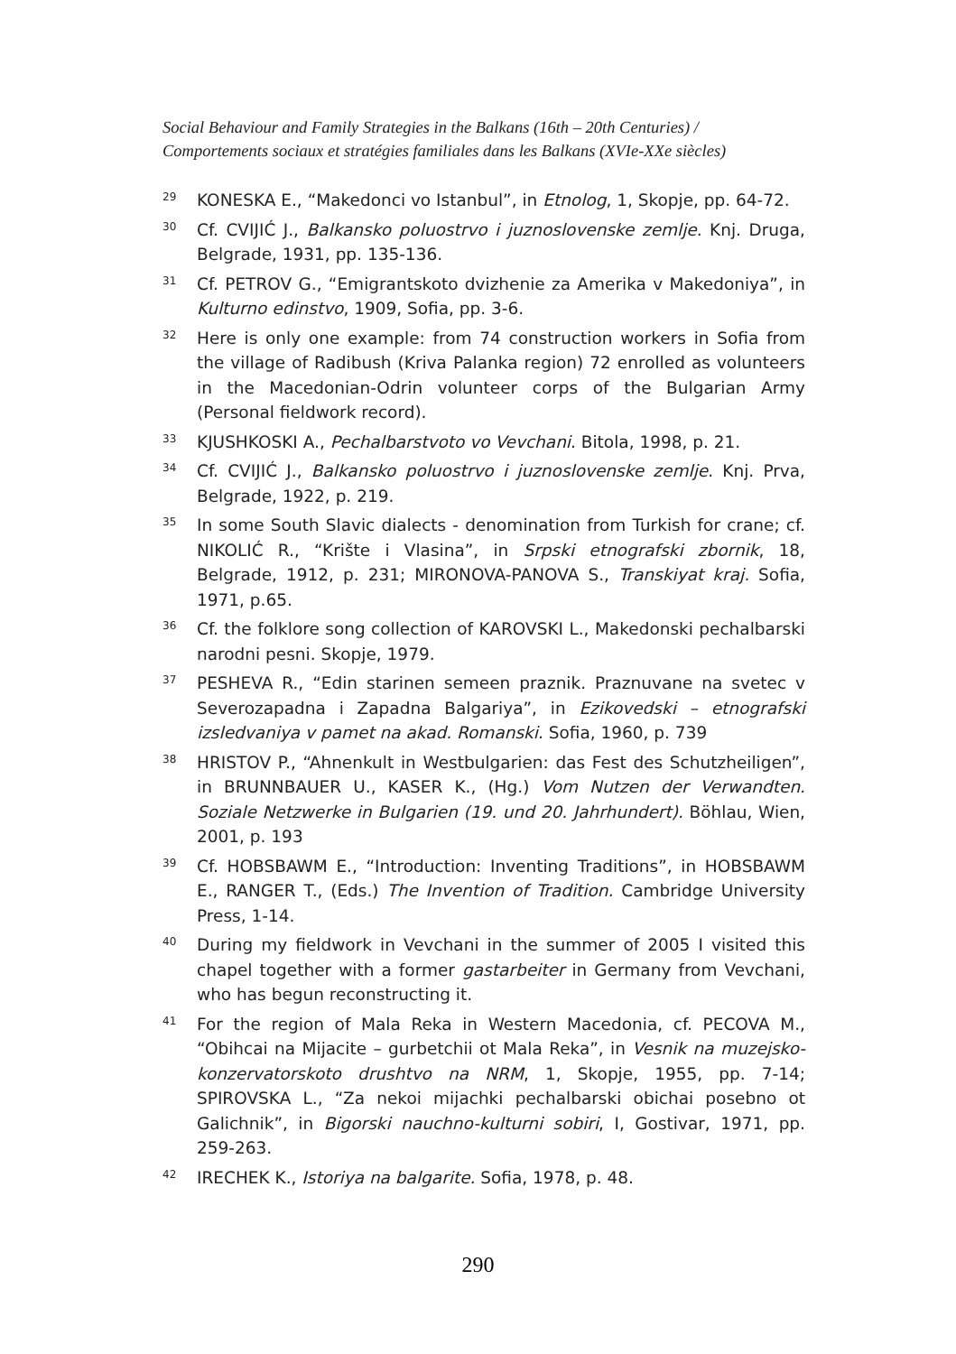Social Behaviour and Family Strategies in the Balkans (16th – 20th Centuries) /
Comportements sociaux et stratégies familiales dans les Balkans (XVIe-XXe siècles)
<sup>29</sup>
KONESKA E., “Makedonci vo Istanbul”, in Etnolog, 1, Skopje, pp. 64-72.
<sup>30</sup>
Cf. CVIJIĆ J., Balkansko poluostrvo i juznoslovenske zemlje. Knj. Druga, Belgrade, 1931, pp. 135-136.
<sup>31</sup>
Cf. PETROV G., “Emigrantskoto dvizhenie za Amerika v Makedoniya”, in Kulturno edinstvo, 1909, Sofia, pp. 3-6.
<sup>32</sup>
Here is only one example: from 74 construction workers in Sofia from the village of Radibush (Kriva Palanka region) 72 enrolled as volunteers in the Macedonian-Odrin volunteer corps of the Bulgarian Army (Personal fieldwork record).
<sup>33</sup>
KJUSHKOSKI A., Pechalbarstvoto vo Vevchani. Bitola, 1998, p. 21.
<sup>34</sup>
Cf. CVIJIĆ J., Balkansko poluostrvo i juznoslovenske zemlje. Knj. Prva, Belgrade, 1922, p. 219.
<sup>35</sup>
In some South Slavic dialects - denomination from Turkish for crane; cf. NIKOLIĆ R., “Krište i Vlasina”, in Srpski etnografski zbornik, 18, Belgrade, 1912, p. 231; MIRONOVA-PANOVA S., Transkiyat kraj. Sofia, 1971, p.65.
<sup>36</sup>
Cf. the folklore song collection of KAROVSKI L., Makedonski pechalbarski narodni pesni. Skopje, 1979.
<sup>37</sup>
PESHEVA R., “Edin starinen semeen praznik. Praznuvane na svetec v Severozapadna i Zapadna Balgariya”, in Ezikovedski – etnografski izsledvaniya v pamet na akad. Romanski. Sofia, 1960, p. 739
<sup>38</sup>
HRISTOV P., “Ahnenkult in Westbulgarien: das Fest des Schutzheiligen”, in BRUNNBAUER U., KASER K., (Hg.) Vom Nutzen der Verwandten. Soziale Netzwerke in Bulgarien (19. und 20. Jahrhundert). Böhlau, Wien, 2001, p. 193
<sup>39</sup>
Cf. HOBSBAWM E., “Introduction: Inventing Traditions”, in HOBSBAWM E., RANGER T., (Eds.) The Invention of Tradition. Cambridge University Press, 1-14.
<sup>40</sup>
During my fieldwork in Vevchani in the summer of 2005 I visited this chapel together with a former gastarbeiter in Germany from Vevchani, who has begun reconstructing it.
<sup>41</sup>
For the region of Mala Reka in Western Macedonia, cf. PECOVA M., “Obihcai na Mijacite – gurbetchii ot Mala Reka”, in Vesnik na muzejsko-konzervatorskoto drushtvo na NRM, 1, Skopje, 1955, pp. 7-14; SPIROVSKA L., “Za nekoi mijachki pechalbarski obichai posebno ot Galichnik”, in Bigorski nauchno-kulturni sobiri, I, Gostivar, 1971, pp. 259-263.
<sup>42</sup>
IRECHEK K., Istoriya na balgarite. Sofia, 1978, p. 48.
290